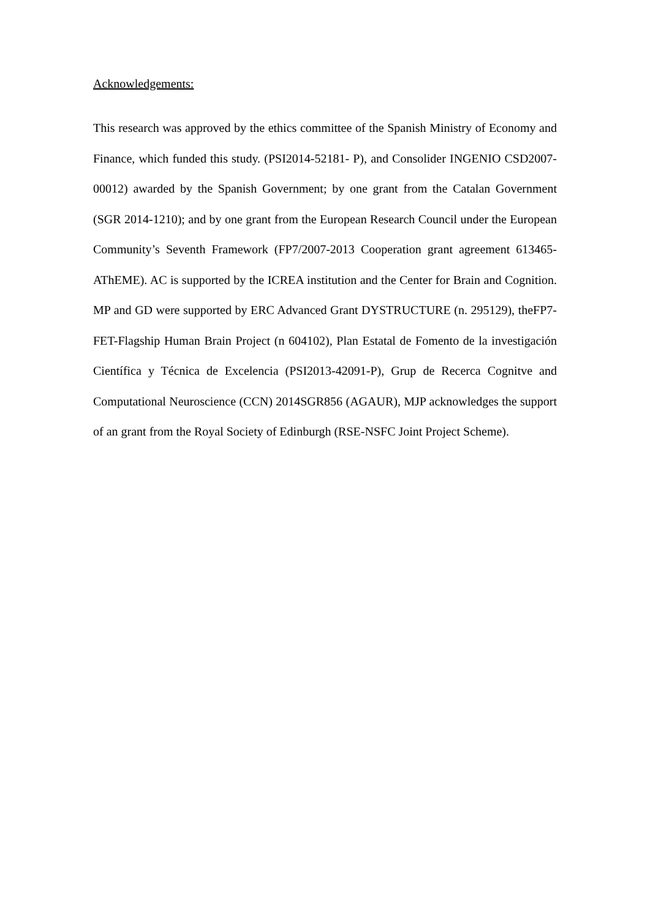Acknowledgements:
This research was approved by the ethics committee of the Spanish Ministry of Economy and Finance, which funded this study. (PSI2014-52181- P), and Consolider INGENIO CSD2007-00012) awarded by the Spanish Government; by one grant from the Catalan Government (SGR 2014-1210); and by one grant from the European Research Council under the European Community’s Seventh Framework (FP7/2007-2013 Cooperation grant agreement 613465-AThEME). AC is supported by the ICREA institution and the Center for Brain and Cognition. MP and GD were supported by ERC Advanced Grant DYSTRUCTURE (n. 295129), theFP7- FET-Flagship Human Brain Project (n 604102), Plan Estatal de Fomento de la investigación Científica y Técnica de Excelencia (PSI2013-42091-P), Grup de Recerca Cognitve and Computational Neuroscience (CCN) 2014SGR856 (AGAUR), MJP acknowledges the support of an grant from the Royal Society of Edinburgh (RSE-NSFC Joint Project Scheme).